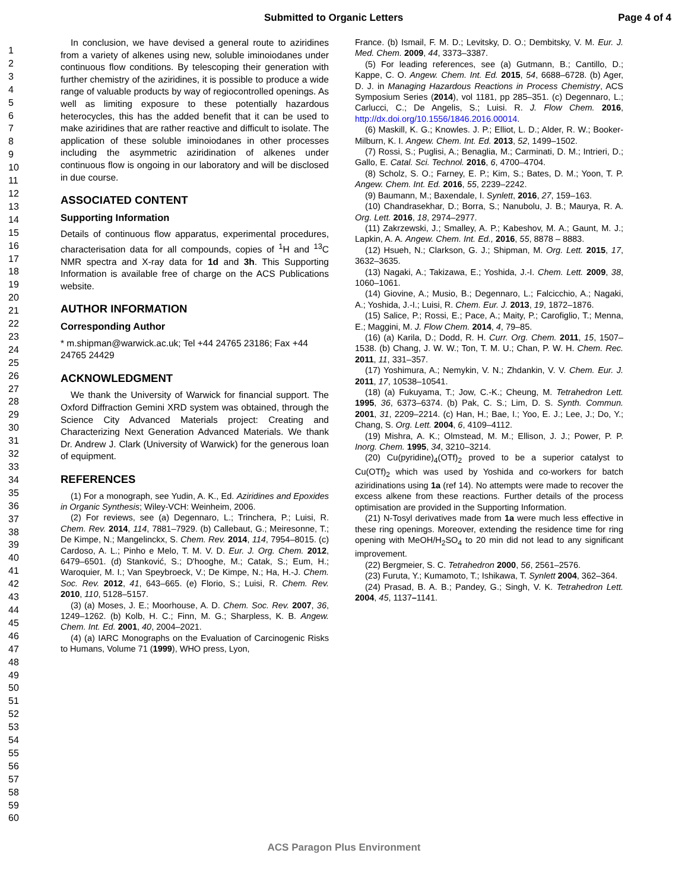Submitted to Organic Letters Page 4 of 4
1
2
3
4
5
6
7
8
9
10
11
12
13
14
15
16
17
18
19
20
21
22
23
24
25
26
27
28
29
30
31
32
33
34
35
36
37
38
39
40
41
42
43
44
45
46
47
48
49
50
51
52
53
54
55
56
57
58
59
60
In conclusion, we have devised a general route to aziridines from a variety of alkenes using new, soluble iminoiodanes under continuous flow conditions. By telescoping their generation with further chemistry of the aziridines, it is possible to produce a wide range of valuable products by way of regiocontrolled openings. As well as limiting exposure to these potentially hazardous heterocycles, this has the added benefit that it can be used to make aziridines that are rather reactive and difficult to isolate. The application of these soluble iminoiodanes in other processes including the asymmetric aziridination of alkenes under continuous flow is ongoing in our laboratory and will be disclosed in due course.
ASSOCIATED CONTENT
Supporting Information
Details of continuous flow apparatus, experimental procedures, characterisation data for all compounds, copies of <sup>1</sup>H and <sup>13</sup>C NMR spectra and X-ray data for 1d and 3h. This Supporting Information is available free of charge on the ACS Publications website.
AUTHOR INFORMATION
Corresponding Author
* m.shipman@warwick.ac.uk; Tel +44 24765 23186; Fax +44 24765 24429
ACKNOWLEDGMENT
We thank the University of Warwick for financial support. The Oxford Diffraction Gemini XRD system was obtained, through the Science City Advanced Materials project: Creating and Characterizing Next Generation Advanced Materials. We thank Dr. Andrew J. Clark (University of Warwick) for the generous loan of equipment.
REFERENCES
(1) For a monograph, see Yudin, A. K., Ed. Aziridines and Epoxides in Organic Synthesis; Wiley-VCH: Weinheim, 2006.
(2) For reviews, see (a) Degennaro, L.; Trinchera, P.; Luisi, R. Chem. Rev. 2014, 114, 7881–7929. (b) Callebaut, G.; Meiresonne, T.; De Kimpe, N.; Mangelinckx, S. Chem. Rev. 2014, 114, 7954–8015. (c) Cardoso, A. L.; Pinho e Melo, T. M. V. D. Eur. J. Org. Chem. 2012, 6479–6501. (d) Stanković, S.; D'hooghe, M.; Catak, S.; Eum, H.; Waroquier, M. I.; Van Speybroeck, V.; De Kimpe, N.; Ha, H.-J. Chem. Soc. Rev. 2012, 41, 643–665. (e) Florio, S.; Luisi, R. Chem. Rev. 2010, 110, 5128–5157.
(3) (a) Moses, J. E.; Moorhouse, A. D. Chem. Soc. Rev. 2007, 36, 1249–1262. (b) Kolb, H. C.; Finn, M. G.; Sharpless, K. B. Angew. Chem. Int. Ed. 2001, 40, 2004–2021.
(4) (a) IARC Monographs on the Evaluation of Carcinogenic Risks to Humans, Volume 71 (1999), WHO press, Lyon,
France. (b) Ismail, F. M. D.; Levitsky, D. O.; Dembitsky, V. M. Eur. J. Med. Chem. 2009, 44, 3373–3387.
(5) For leading references, see (a) Gutmann, B.; Cantillo, D.; Kappe, C. O. Angew. Chem. Int. Ed. 2015, 54, 6688–6728. (b) Ager, D. J. in Managing Hazardous Reactions in Process Chemistry, ACS Symposium Series (2014), vol 1181, pp 285–351. (c) Degennaro, L.; Carlucci, C.; De Angelis, S.; Luisi. R. J. Flow Chem. 2016, http://dx.doi.org/10.1556/1846.2016.00014.
(6) Maskill, K. G.; Knowles. J. P.; Elliot, L. D.; Alder, R. W.; Booker-Milburn, K. I. Angew. Chem. Int. Ed. 2013, 52, 1499–1502.
(7) Rossi, S.; Puglisi, A.; Benaglia, M.; Carminati, D. M.; Intrieri, D.; Gallo, E. Catal. Sci. Technol. 2016, 6, 4700–4704.
(8) Scholz, S. O.; Farney, E. P.; Kim, S.; Bates, D. M.; Yoon, T. P. Angew. Chem. Int. Ed. 2016, 55, 2239–2242.
(9) Baumann, M.; Baxendale, I. Synlett, 2016, 27, 159–163.
(10) Chandrasekhar, D.; Borra, S.; Nanubolu, J. B.; Maurya, R. A. Org. Lett. 2016, 18, 2974–2977.
(11) Zakrzewski, J.; Smalley, A. P.; Kabeshov, M. A.; Gaunt, M. J.; Lapkin, A. A. Angew. Chem. Int. Ed., 2016, 55, 8878 – 8883.
(12) Hsueh, N.; Clarkson, G. J.; Shipman, M. Org. Lett. 2015, 17, 3632–3635.
(13) Nagaki, A.; Takizawa, E.; Yoshida, J.-I. Chem. Lett. 2009, 38, 1060–1061.
(14) Giovine, A.; Musio, B.; Degennaro, L.; Falcicchio, A.; Nagaki, A.; Yoshida, J.-I.; Luisi, R. Chem. Eur. J. 2013, 19, 1872–1876.
(15) Salice, P.; Rossi, E.; Pace, A.; Maity, P.; Carofiglio, T.; Menna, E.; Maggini, M. J. Flow Chem. 2014, 4, 79–85.
(16) (a) Karila, D.; Dodd, R. H. Curr. Org. Chem. 2011, 15, 1507–1538. (b) Chang, J. W. W.; Ton, T. M. U.; Chan, P. W. H. Chem. Rec. 2011, 11, 331–357.
(17) Yoshimura, A.; Nemykin, V. N.; Zhdankin, V. V. Chem. Eur. J. 2011, 17, 10538–10541.
(18) (a) Fukuyama, T.; Jow, C.-K.; Cheung, M. Tetrahedron Lett. 1995, 36, 6373–6374. (b) Pak, C. S.; Lim, D. S. Synth. Commun. 2001, 31, 2209–2214. (c) Han, H.; Bae, I.; Yoo, E. J.; Lee, J.; Do, Y.; Chang, S. Org. Lett. 2004, 6, 4109–4112.
(19) Mishra, A. K.; Olmstead, M. M.; Ellison, J. J.; Power, P. P. Inorg. Chem. 1995, 34, 3210–3214.
(20) Cu(pyridine)<sub>4</sub>(OTf)<sub>2</sub> proved to be a superior catalyst to Cu(OTf)<sub>2</sub> which was used by Yoshida and co-workers for batch aziridinations using 1a (ref 14). No attempts were made to recover the excess alkene from these reactions. Further details of the process optimisation are provided in the Supporting Information.
(21) N-Tosyl derivatives made from 1a were much less effective in these ring openings. Moreover, extending the residence time for ring opening with MeOH/H<sub>2</sub>SO<sub>4</sub> to 20 min did not lead to any significant improvement.
(22) Bergmeier, S. C. Tetrahedron 2000, 56, 2561–2576.
(23) Furuta, Y.; Kumamoto, T.; Ishikawa, T. Synlett 2004, 362–364.
(24) Prasad, B. A. B.; Pandey, G.; Singh, V. K. Tetrahedron Lett. 2004, 45, 1137–1141.
ACS Paragon Plus Environment